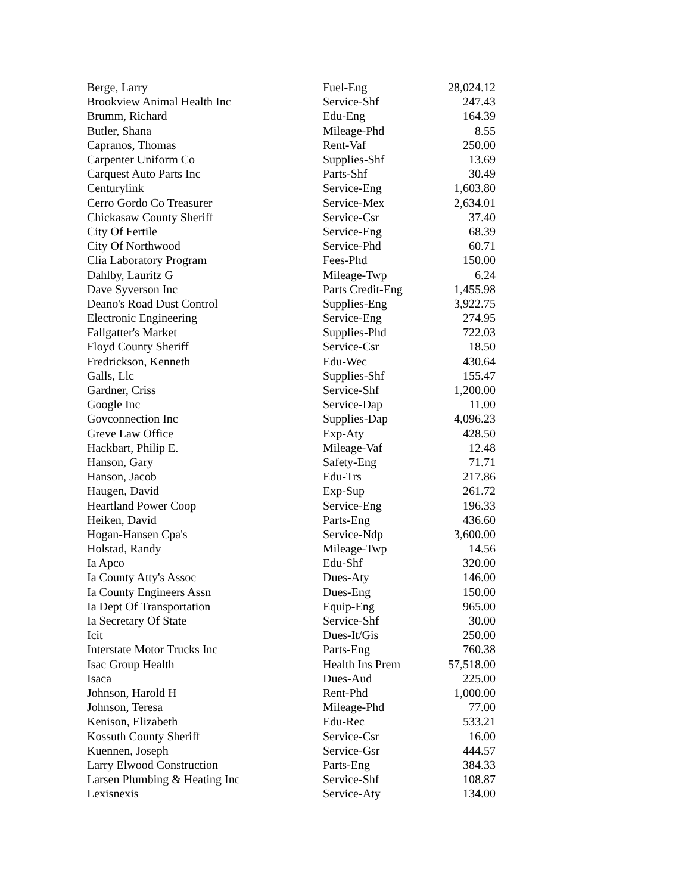| Berge, Larry | Fuel-Eng | 28,024.12 |
| Brookview Animal Health Inc | Service-Shf | 247.43 |
| Brumm, Richard | Edu-Eng | 164.39 |
| Butler, Shana | Mileage-Phd | 8.55 |
| Capranos, Thomas | Rent-Vaf | 250.00 |
| Carpenter Uniform Co | Supplies-Shf | 13.69 |
| Carquest Auto Parts Inc | Parts-Shf | 30.49 |
| Centurylink | Service-Eng | 1,603.80 |
| Cerro Gordo Co Treasurer | Service-Mex | 2,634.01 |
| Chickasaw County Sheriff | Service-Csr | 37.40 |
| City Of Fertile | Service-Eng | 68.39 |
| City Of Northwood | Service-Phd | 60.71 |
| Clia Laboratory Program | Fees-Phd | 150.00 |
| Dahlby, Lauritz G | Mileage-Twp | 6.24 |
| Dave Syverson Inc | Parts Credit-Eng | 1,455.98 |
| Deano's Road Dust Control | Supplies-Eng | 3,922.75 |
| Electronic Engineering | Service-Eng | 274.95 |
| Fallgatter's Market | Supplies-Phd | 722.03 |
| Floyd County Sheriff | Service-Csr | 18.50 |
| Fredrickson, Kenneth | Edu-Wec | 430.64 |
| Galls, Llc | Supplies-Shf | 155.47 |
| Gardner, Criss | Service-Shf | 1,200.00 |
| Google Inc | Service-Dap | 11.00 |
| Govconnection Inc | Supplies-Dap | 4,096.23 |
| Greve Law Office | Exp-Aty | 428.50 |
| Hackbart, Philip E. | Mileage-Vaf | 12.48 |
| Hanson, Gary | Safety-Eng | 71.71 |
| Hanson, Jacob | Edu-Trs | 217.86 |
| Haugen, David | Exp-Sup | 261.72 |
| Heartland Power Coop | Service-Eng | 196.33 |
| Heiken, David | Parts-Eng | 436.60 |
| Hogan-Hansen Cpa's | Service-Ndp | 3,600.00 |
| Holstad, Randy | Mileage-Twp | 14.56 |
| Ia Apco | Edu-Shf | 320.00 |
| Ia County Atty's Assoc | Dues-Aty | 146.00 |
| Ia County Engineers Assn | Dues-Eng | 150.00 |
| Ia Dept Of Transportation | Equip-Eng | 965.00 |
| Ia Secretary Of State | Service-Shf | 30.00 |
| Icit | Dues-It/Gis | 250.00 |
| Interstate Motor Trucks Inc | Parts-Eng | 760.38 |
| Isac Group Health | Health Ins Prem | 57,518.00 |
| Isaca | Dues-Aud | 225.00 |
| Johnson, Harold H | Rent-Phd | 1,000.00 |
| Johnson, Teresa | Mileage-Phd | 77.00 |
| Kenison, Elizabeth | Edu-Rec | 533.21 |
| Kossuth County Sheriff | Service-Csr | 16.00 |
| Kuennen, Joseph | Service-Gsr | 444.57 |
| Larry Elwood Construction | Parts-Eng | 384.33 |
| Larsen Plumbing & Heating Inc | Service-Shf | 108.87 |
| Lexisnexis | Service-Aty | 134.00 |